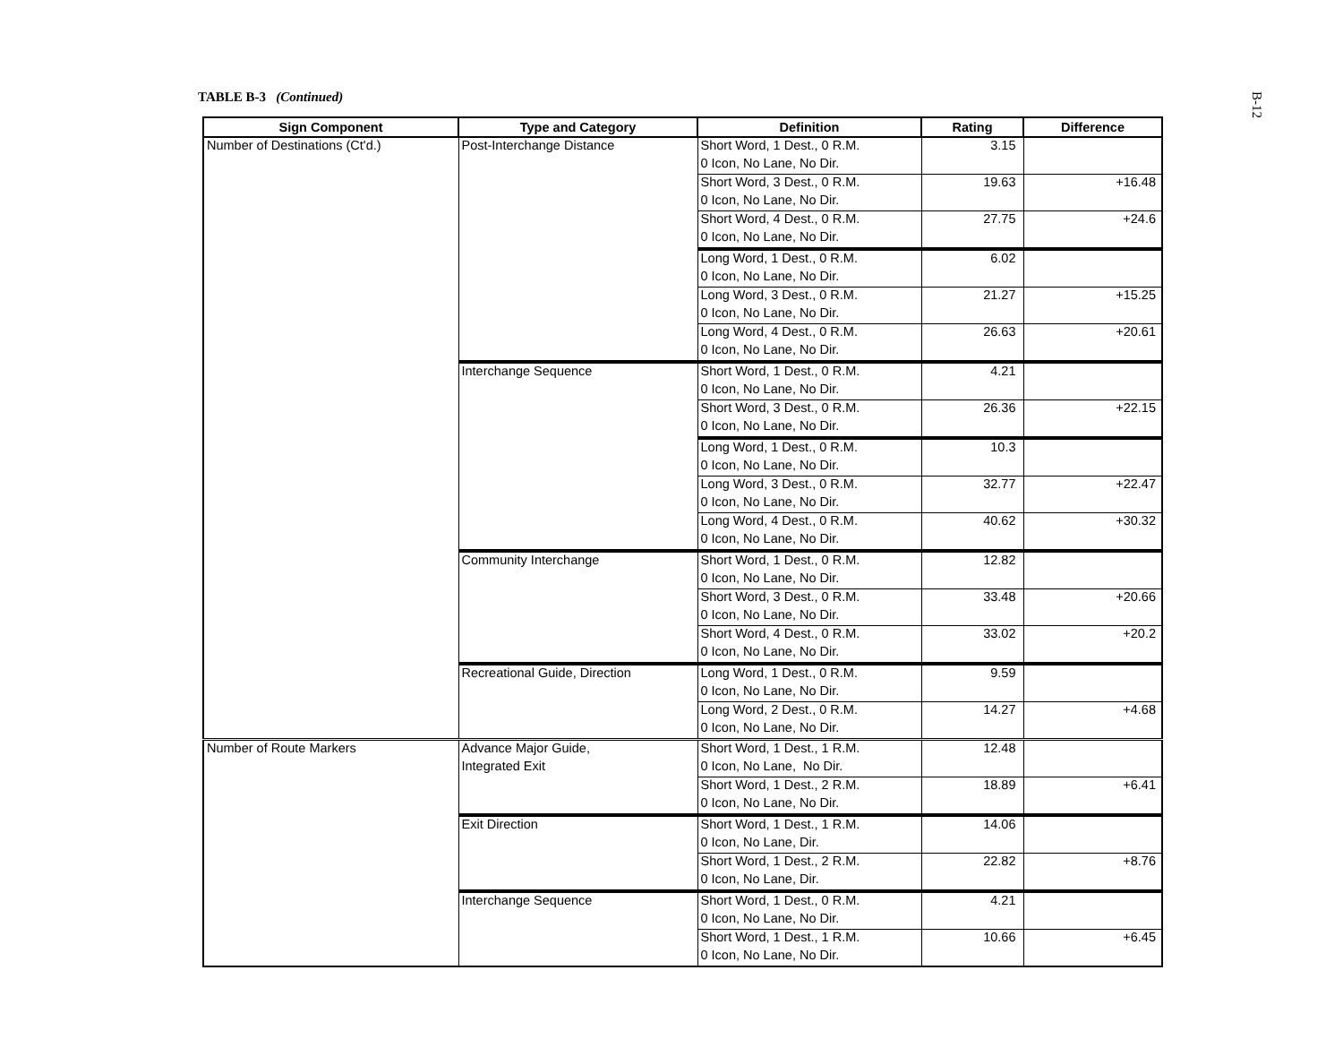TABLE B-3 (Continued)
B-12
| Sign Component | Type and Category | Definition | Rating | Difference |
| --- | --- | --- | --- | --- |
| Number of Destinations (Ct'd.) | Post-Interchange Distance | Short Word, 1 Dest., 0 R.M. | 3.15 | |
| | | 0 Icon, No Lane, No Dir. | | |
| | | Short Word, 3 Dest., 0 R.M. | 19.63 | +16.48 |
| | | 0 Icon, No Lane, No Dir. | | |
| | | Short Word, 4 Dest., 0 R.M. | 27.75 | +24.6 |
| | | 0 Icon, No Lane, No Dir. | | |
| | | Long Word, 1 Dest., 0 R.M. | 6.02 | |
| | | 0 Icon, No Lane, No Dir. | | |
| | | Long Word, 3 Dest., 0 R.M. | 21.27 | +15.25 |
| | | 0 Icon, No Lane, No Dir. | | |
| | | Long Word, 4 Dest., 0 R.M. | 26.63 | +20.61 |
| | | 0 Icon, No Lane, No Dir. | | |
| | Interchange Sequence | Short Word, 1 Dest., 0 R.M. | 4.21 | |
| | | 0 Icon, No Lane, No Dir. | | |
| | | Short Word, 3 Dest., 0 R.M. | 26.36 | +22.15 |
| | | 0 Icon, No Lane, No Dir. | | |
| | | Long Word, 1 Dest., 0 R.M. | 10.3 | |
| | | 0 Icon, No Lane, No Dir. | | |
| | | Long Word, 3 Dest., 0 R.M. | 32.77 | +22.47 |
| | | 0 Icon, No Lane, No Dir. | | |
| | | Long Word, 4 Dest., 0 R.M. | 40.62 | +30.32 |
| | | 0 Icon, No Lane, No Dir. | | |
| | Community Interchange | Short Word, 1 Dest., 0 R.M. | 12.82 | |
| | | 0 Icon, No Lane, No Dir. | | |
| | | Short Word, 3 Dest., 0 R.M. | 33.48 | +20.66 |
| | | 0 Icon, No Lane, No Dir. | | |
| | | Short Word, 4 Dest., 0 R.M. | 33.02 | +20.2 |
| | | 0 Icon, No Lane, No Dir. | | |
| | Recreational Guide, Direction | Long Word, 1 Dest., 0 R.M. | 9.59 | |
| | | 0 Icon, No Lane, No Dir. | | |
| | | Long Word, 2 Dest., 0 R.M. | 14.27 | +4.68 |
| | | 0 Icon, No Lane, No Dir. | | |
| Number of Route Markers | Advance Major Guide, | Short Word, 1 Dest., 1 R.M. | 12.48 | |
| | Integrated Exit | 0 Icon, No Lane, No Dir. | | |
| | | Short Word, 1 Dest., 2 R.M. | 18.89 | +6.41 |
| | | 0 Icon, No Lane, No Dir. | | |
| | Exit Direction | Short Word, 1 Dest., 1 R.M. | 14.06 | |
| | | 0 Icon, No Lane, Dir. | | |
| | | Short Word, 1 Dest., 2 R.M. | 22.82 | +8.76 |
| | | 0 Icon, No Lane, Dir. | | |
| | Interchange Sequence | Short Word, 1 Dest., 0 R.M. | 4.21 | |
| | | 0 Icon, No Lane, No Dir. | | |
| | | Short Word, 1 Dest., 1 R.M. | 10.66 | +6.45 |
| | | 0 Icon, No Lane, No Dir. | | |